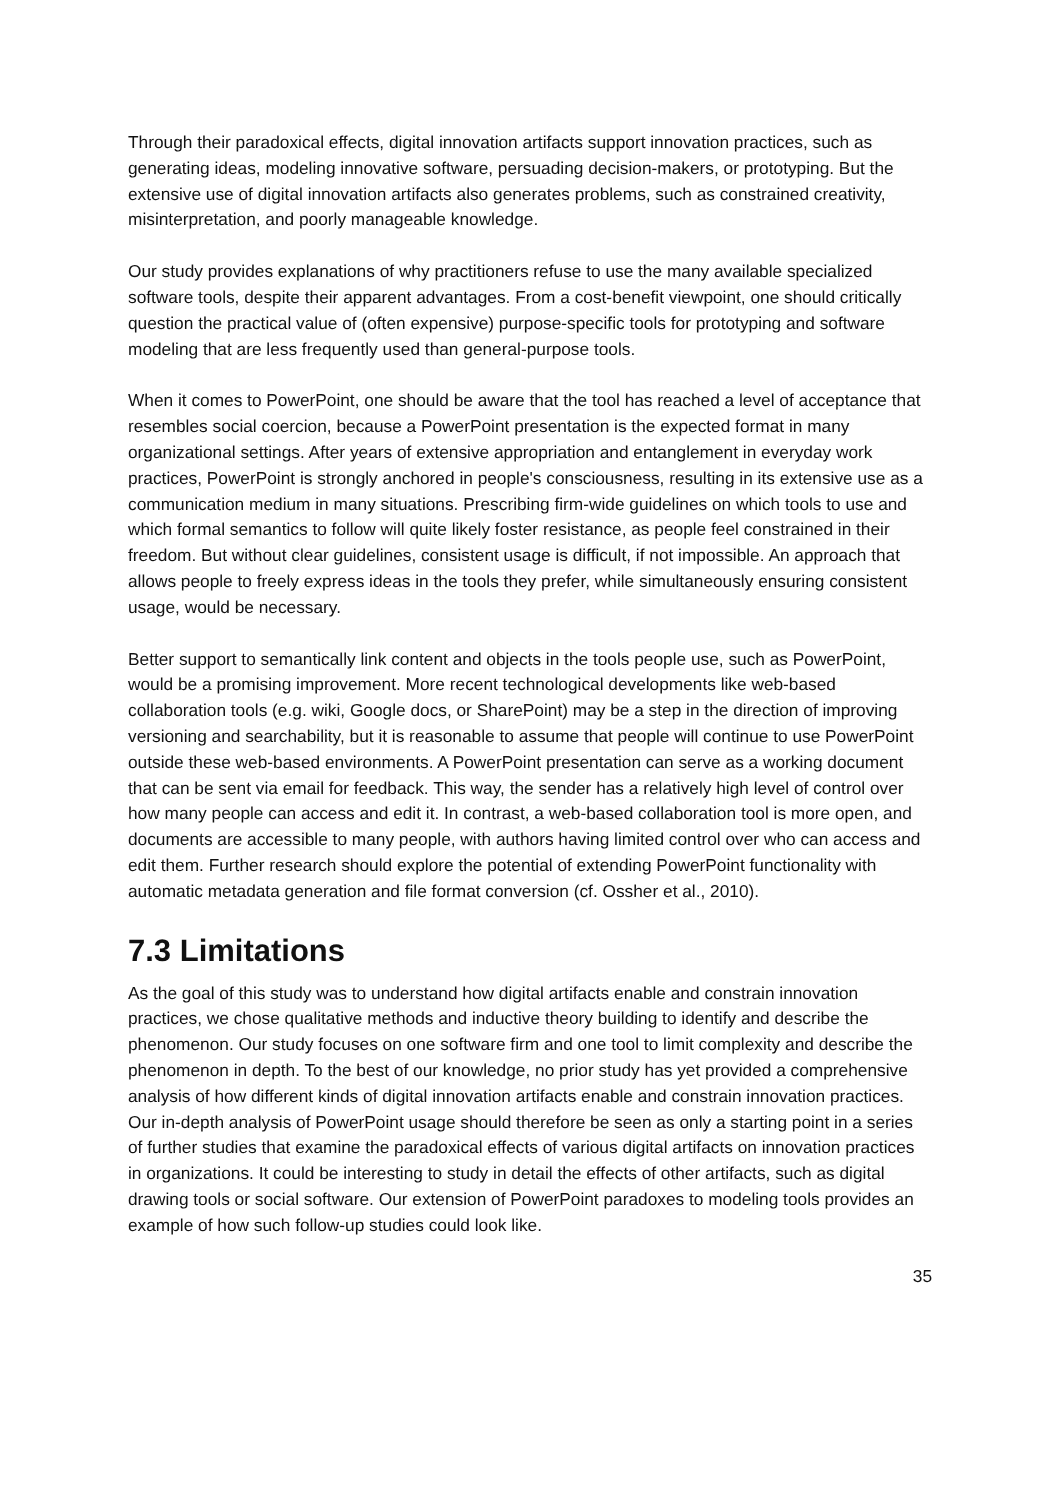Through their paradoxical effects, digital innovation artifacts support innovation practices, such as generating ideas, modeling innovative software, persuading decision-makers, or prototyping. But the extensive use of digital innovation artifacts also generates problems, such as constrained creativity, misinterpretation, and poorly manageable knowledge.
Our study provides explanations of why practitioners refuse to use the many available specialized software tools, despite their apparent advantages. From a cost-benefit viewpoint, one should critically question the practical value of (often expensive) purpose-specific tools for prototyping and software modeling that are less frequently used than general-purpose tools.
When it comes to PowerPoint, one should be aware that the tool has reached a level of acceptance that resembles social coercion, because a PowerPoint presentation is the expected format in many organizational settings. After years of extensive appropriation and entanglement in everyday work practices, PowerPoint is strongly anchored in people's consciousness, resulting in its extensive use as a communication medium in many situations. Prescribing firm-wide guidelines on which tools to use and which formal semantics to follow will quite likely foster resistance, as people feel constrained in their freedom. But without clear guidelines, consistent usage is difficult, if not impossible. An approach that allows people to freely express ideas in the tools they prefer, while simultaneously ensuring consistent usage, would be necessary.
Better support to semantically link content and objects in the tools people use, such as PowerPoint, would be a promising improvement. More recent technological developments like web-based collaboration tools (e.g. wiki, Google docs, or SharePoint) may be a step in the direction of improving versioning and searchability, but it is reasonable to assume that people will continue to use PowerPoint outside these web-based environments. A PowerPoint presentation can serve as a working document that can be sent via email for feedback. This way, the sender has a relatively high level of control over how many people can access and edit it. In contrast, a web-based collaboration tool is more open, and documents are accessible to many people, with authors having limited control over who can access and edit them. Further research should explore the potential of extending PowerPoint functionality with automatic metadata generation and file format conversion (cf. Ossher et al., 2010).
7.3 Limitations
As the goal of this study was to understand how digital artifacts enable and constrain innovation practices, we chose qualitative methods and inductive theory building to identify and describe the phenomenon. Our study focuses on one software firm and one tool to limit complexity and describe the phenomenon in depth. To the best of our knowledge, no prior study has yet provided a comprehensive analysis of how different kinds of digital innovation artifacts enable and constrain innovation practices. Our in-depth analysis of PowerPoint usage should therefore be seen as only a starting point in a series of further studies that examine the paradoxical effects of various digital artifacts on innovation practices in organizations. It could be interesting to study in detail the effects of other artifacts, such as digital drawing tools or social software. Our extension of PowerPoint paradoxes to modeling tools provides an example of how such follow-up studies could look like.
35